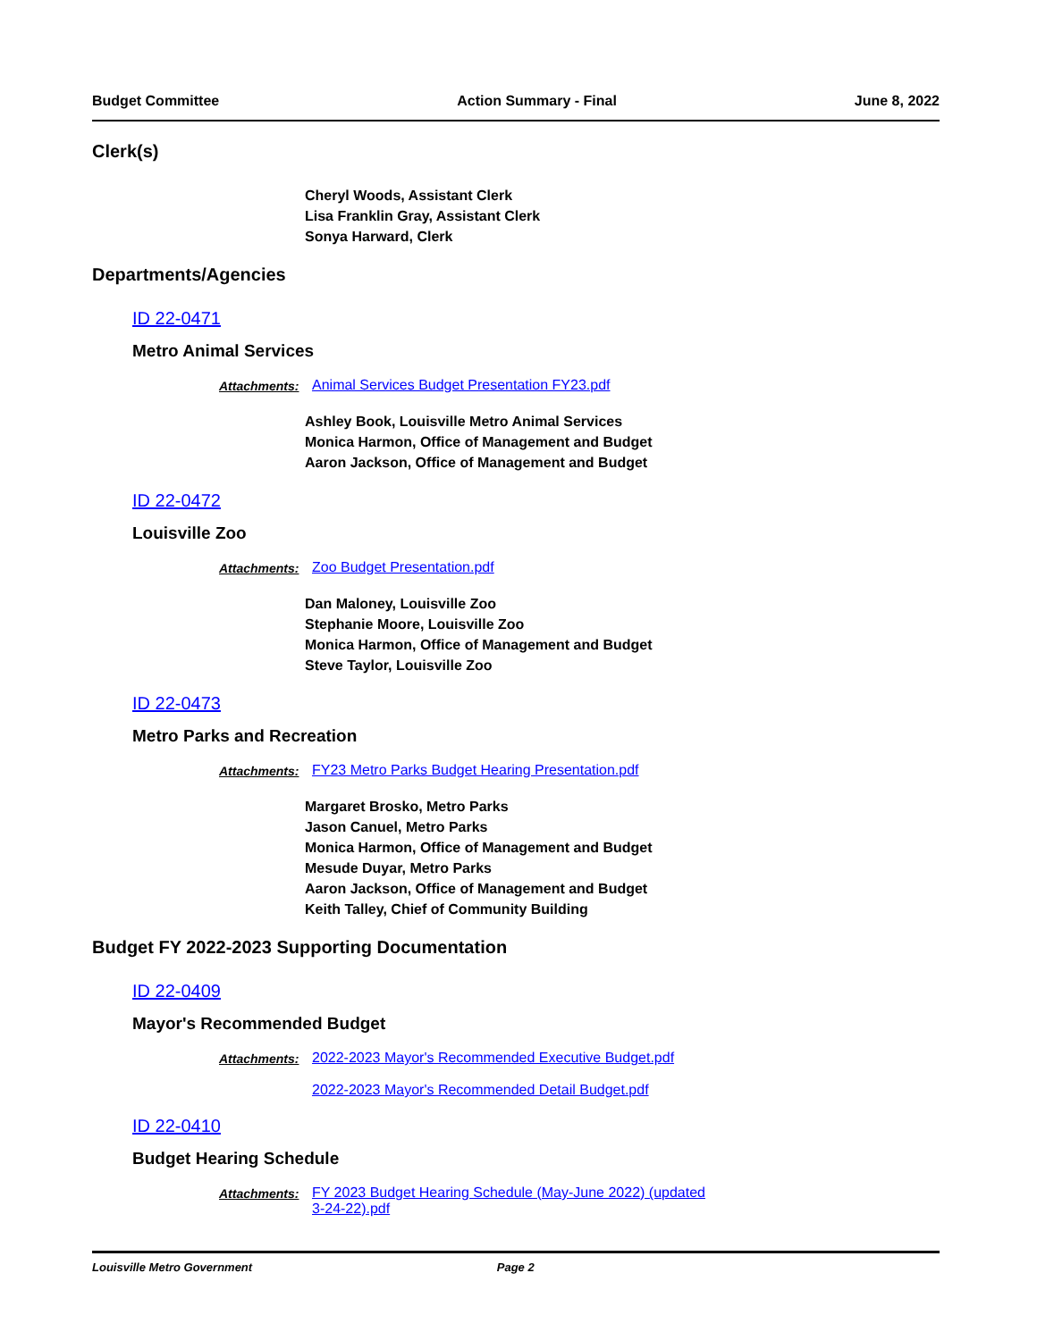Budget Committee Action Summary - Final June 8, 2022
Clerk(s)
Cheryl Woods, Assistant Clerk
Lisa Franklin Gray, Assistant Clerk
Sonya Harward, Clerk
Departments/Agencies
ID 22-0471
Metro Animal Services
Attachments: Animal Services Budget Presentation FY23.pdf
Ashley Book, Louisville Metro Animal Services
Monica Harmon, Office of Management and Budget
Aaron Jackson, Office of Management and Budget
ID 22-0472
Louisville Zoo
Attachments: Zoo Budget Presentation.pdf
Dan Maloney, Louisville Zoo
Stephanie Moore, Louisville Zoo
Monica Harmon, Office of Management and Budget
Steve Taylor, Louisville Zoo
ID 22-0473
Metro Parks and Recreation
Attachments: FY23 Metro Parks Budget Hearing Presentation.pdf
Margaret Brosko, Metro Parks
Jason Canuel, Metro Parks
Monica Harmon, Office of Management and Budget
Mesude Duyar, Metro Parks
Aaron Jackson, Office of Management and Budget
Keith Talley, Chief of Community Building
Budget FY 2022-2023 Supporting Documentation
ID 22-0409
Mayor's Recommended Budget
Attachments: 2022-2023 Mayor's Recommended Executive Budget.pdf
2022-2023 Mayor's Recommended Detail Budget.pdf
ID 22-0410
Budget Hearing Schedule
Attachments: FY 2023 Budget Hearing Schedule (May-June 2022) (updated
3-24-22).pdf
Louisville Metro Government Page 2